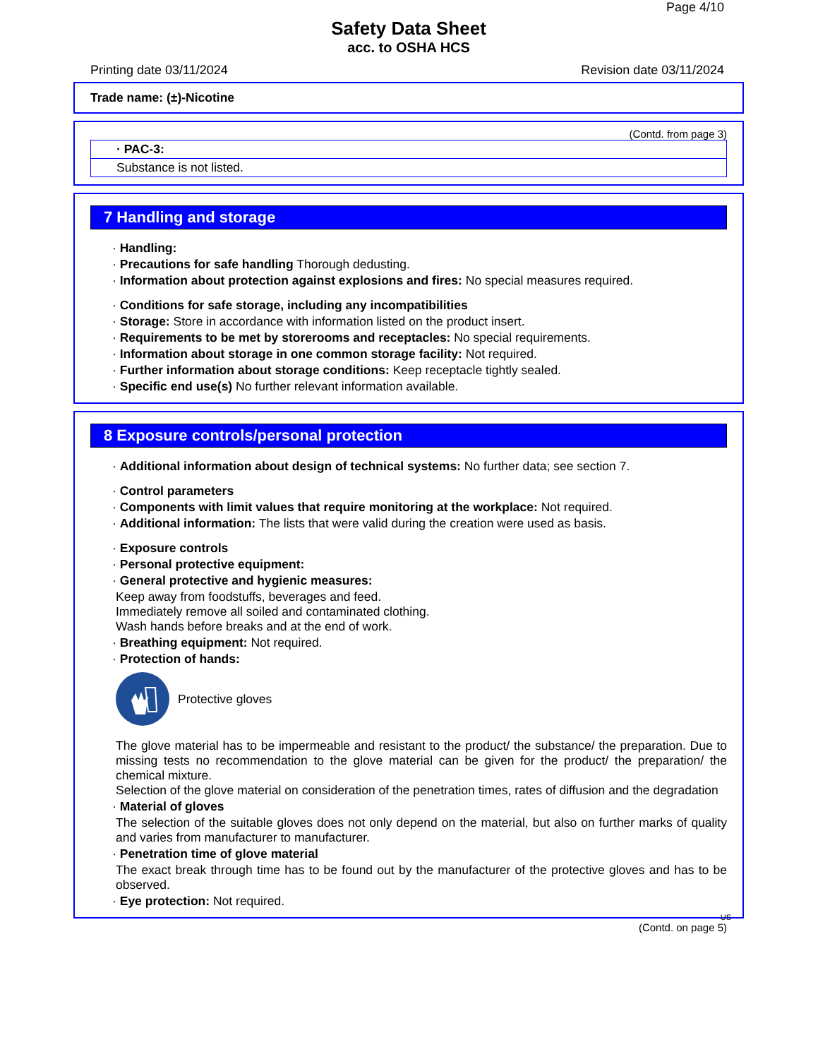Page 4/10
Safety Data Sheet
acc. to OSHA HCS
Printing date 03/11/2024 Revision date 03/11/2024
Trade name: (±)-Nicotine
(Contd. from page 3)
· PAC-3:
Substance is not listed.
7 Handling and storage
· Handling:
· Precautions for safe handling Thorough dedusting.
· Information about protection against explosions and fires: No special measures required.
· Conditions for safe storage, including any incompatibilities
· Storage: Store in accordance with information listed on the product insert.
· Requirements to be met by storerooms and receptacles: No special requirements.
· Information about storage in one common storage facility: Not required.
· Further information about storage conditions: Keep receptacle tightly sealed.
· Specific end use(s) No further relevant information available.
8 Exposure controls/personal protection
· Additional information about design of technical systems: No further data; see section 7.
· Control parameters
· Components with limit values that require monitoring at the workplace: Not required.
· Additional information: The lists that were valid during the creation were used as basis.
· Exposure controls
· Personal protective equipment:
· General protective and hygienic measures:
Keep away from foodstuffs, beverages and feed.
Immediately remove all soiled and contaminated clothing.
Wash hands before breaks and at the end of work.
· Breathing equipment: Not required.
· Protection of hands:
Protective gloves
The glove material has to be impermeable and resistant to the product/ the substance/ the preparation. Due to missing tests no recommendation to the glove material can be given for the product/ the preparation/ the chemical mixture.
Selection of the glove material on consideration of the penetration times, rates of diffusion and the degradation
· Material of gloves
The selection of the suitable gloves does not only depend on the material, but also on further marks of quality and varies from manufacturer to manufacturer.
· Penetration time of glove material
The exact break through time has to be found out by the manufacturer of the protective gloves and has to be observed.
· Eye protection: Not required.
US
(Contd. on page 5)